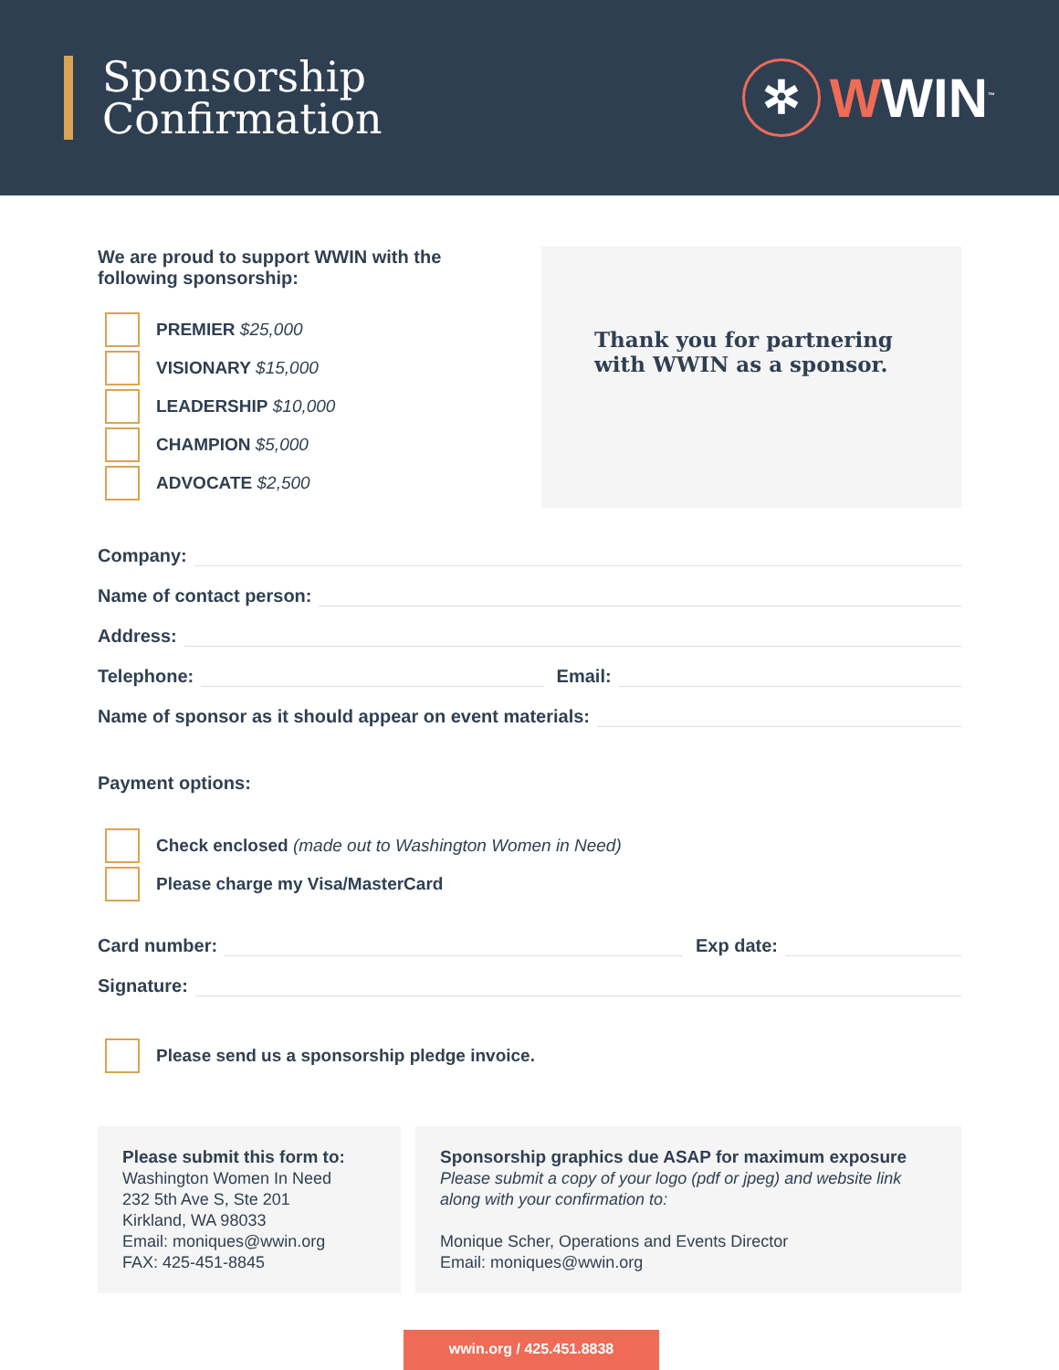Sponsorship
Confirmation
✲
WWIN<sup>™</sup>
We are proud to support WWIN with the following sponsorship:
PREMIER $25,000
VISIONARY $15,000
LEADERSHIP $10,000
CHAMPION $5,000
ADVOCATE $2,500
Thank you for partnering with WWIN as a sponsor.
Company:
Name of contact person:
Address:
Telephone:
Email:
Name of sponsor as it should appear on event materials:
Payment options:
Check enclosed (made out to Washington Women in Need)
Please charge my Visa/MasterCard
Card number:
Exp date:
Signature:
Please send us a sponsorship pledge invoice.
Please submit this form to:
Washington Women In Need
232 5th Ave S, Ste 201
Kirkland, WA 98033
Email: moniques@wwin.org
FAX: 425-451-8845
Sponsorship graphics due ASAP for maximum exposure
Please submit a copy of your logo (pdf or jpeg) and website link along with your confirmation to:
Monique Scher, Operations and Events Director
Email: moniques@wwin.org
wwin.org / 425.451.8838